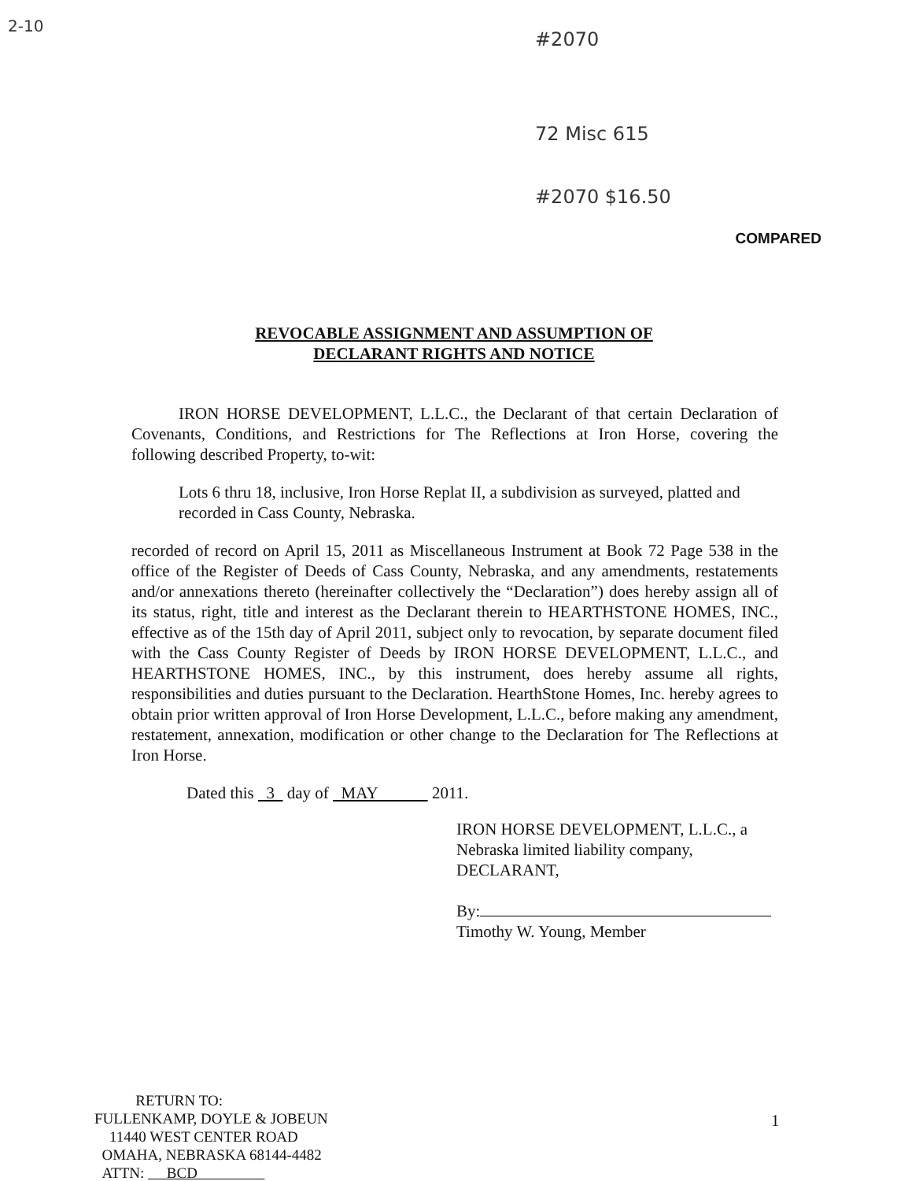2-10
#2070
72 Misc 615
#2070 $16.50
COMPARED
REVOCABLE ASSIGNMENT AND ASSUMPTION OF
DECLARANT RIGHTS AND NOTICE
IRON HORSE DEVELOPMENT, L.L.C., the Declarant of that certain Declaration of Covenants, Conditions, and Restrictions for The Reflections at Iron Horse, covering the following described Property, to-wit:
Lots 6 thru 18, inclusive, Iron Horse Replat II, a subdivision as surveyed, platted and recorded in Cass County, Nebraska.
recorded of record on April 15, 2011 as Miscellaneous Instrument at Book 72 Page 538 in the office of the Register of Deeds of Cass County, Nebraska, and any amendments, restatements and/or annexations thereto (hereinafter collectively the “Declaration”) does hereby assign all of its status, right, title and interest as the Declarant therein to HEARTHSTONE HOMES, INC., effective as of the 15th day of April 2011, subject only to revocation, by separate document filed with the Cass County Register of Deeds by IRON HORSE DEVELOPMENT, L.L.C., and HEARTHSTONE HOMES, INC., by this instrument, does hereby assume all rights, responsibilities and duties pursuant to the Declaration. HearthStone Homes, Inc. hereby agrees to obtain prior written approval of Iron Horse Development, L.L.C., before making any amendment, restatement, annexation, modification or other change to the Declaration for The Reflections at Iron Horse.
Dated this 3 day of MAY 2011.
IRON HORSE DEVELOPMENT, L.L.C., a Nebraska limited liability company, DECLARANT,
By:
Timothy W. Young, Member
RETURN TO:
FULLENKAMP, DOYLE & JOBEUN
11440 WEST CENTER ROAD
OMAHA, NEBRASKA 68144-4482
ATTN: BCD
1